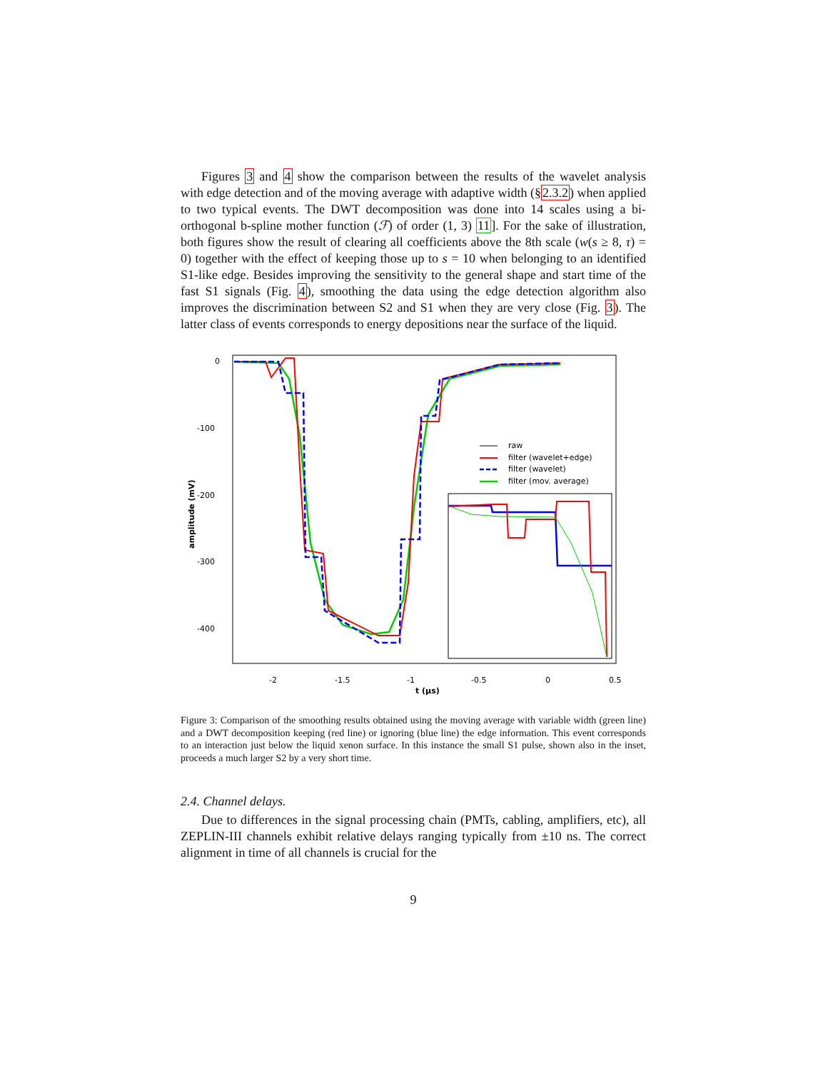Figures 3 and 4 show the comparison between the results of the wavelet analysis with edge detection and of the moving average with adaptive width (§2.3.2) when applied to two typical events. The DWT decomposition was done into 14 scales using a bi-orthogonal b-spline mother function (ℱ) of order (1, 3) 11]. For the sake of illustration, both figures show the result of clearing all coefficients above the 8th scale (w(s ≥ 8, τ) = 0) together with the effect of keeping those up to s = 10 when belonging to an identified S1-like edge. Besides improving the sensitivity to the general shape and start time of the fast S1 signals (Fig. 4), smoothing the data using the edge detection algorithm also improves the discrimination between S2 and S1 when they are very close (Fig. 3). The latter class of events corresponds to energy depositions near the surface of the liquid.
0
-100
-200
-300
-400
-2
-1.5
-1
-0.5
0
0.5
t (μs)
amplitude (mV)
raw
filter (wavelet+edge)
filter (wavelet)
filter (mov. average)
Figure 3: Comparison of the smoothing results obtained using the moving average with variable width (green line) and a DWT decomposition keeping (red line) or ignoring (blue line) the edge information. This event corresponds to an interaction just below the liquid xenon surface. In this instance the small S1 pulse, shown also in the inset, proceeds a much larger S2 by a very short time.
2.4. Channel delays.
Due to differences in the signal processing chain (PMTs, cabling, amplifiers, etc), all ZEPLIN-III channels exhibit relative delays ranging typically from ±10 ns. The correct alignment in time of all channels is crucial for the
9